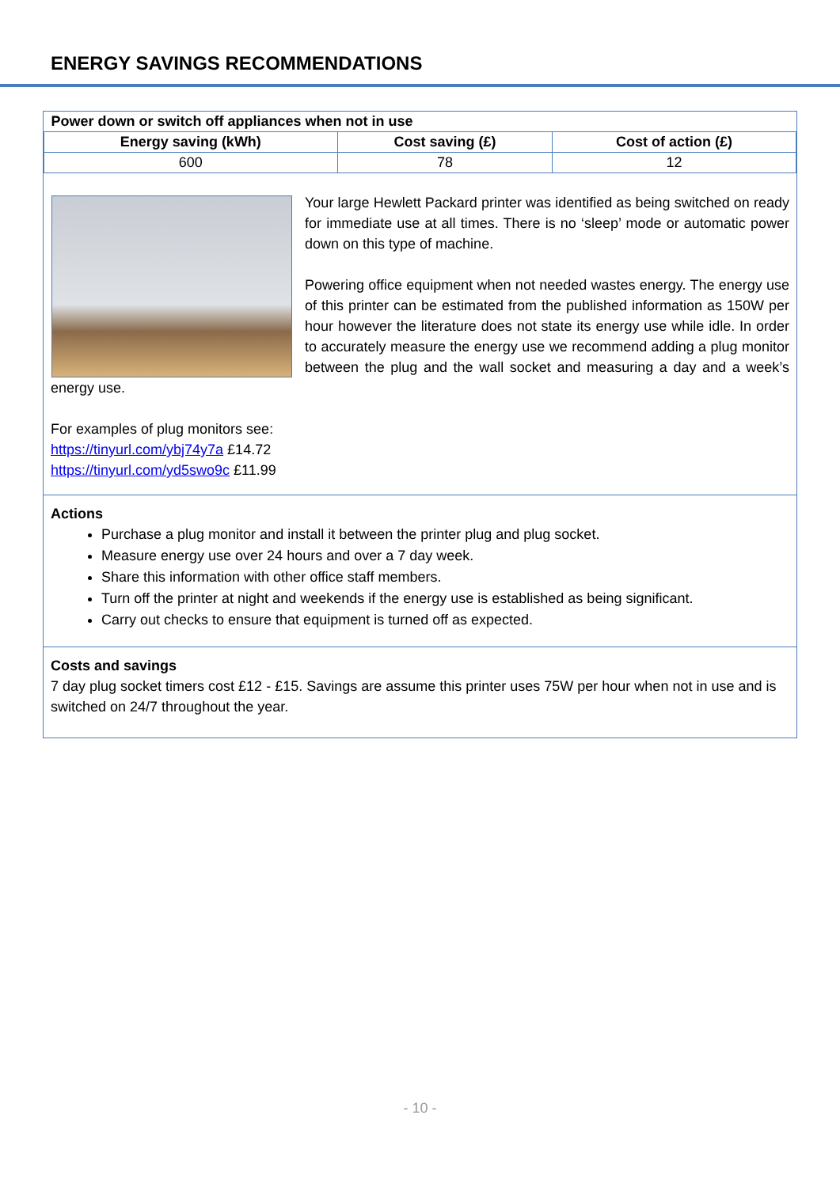ENERGY SAVINGS RECOMMENDATIONS
| Power down or switch off appliances when not in use | | |
| --- | --- | --- |
| Energy saving (kWh) | Cost saving (£) | Cost of action (£) |
| 600 | 78 | 12 |
Your large Hewlett Packard printer was identified as being switched on ready for immediate use at all times. There is no ‘sleep’ mode or automatic power down on this type of machine.
Powering office equipment when not needed wastes energy. The energy use of this printer can be estimated from the published information as 150W per hour however the literature does not state its energy use while idle. In order to accurately measure the energy use we recommend adding a plug monitor between the plug and the wall socket and measuring a day and a week’s energy use.
For examples of plug monitors see:
https://tinyurl.com/ybj74y7a £14.72
https://tinyurl.com/yd5swo9c £11.99
Actions
Purchase a plug monitor and install it between the printer plug and plug socket.
Measure energy use over 24 hours and over a 7 day week.
Share this information with other office staff members.
Turn off the printer at night and weekends if the energy use is established as being significant.
Carry out checks to ensure that equipment is turned off as expected.
Costs and savings
7 day plug socket timers cost £12 - £15. Savings are assume this printer uses 75W per hour when not in use and is switched on 24/7 throughout the year.
- 10 -